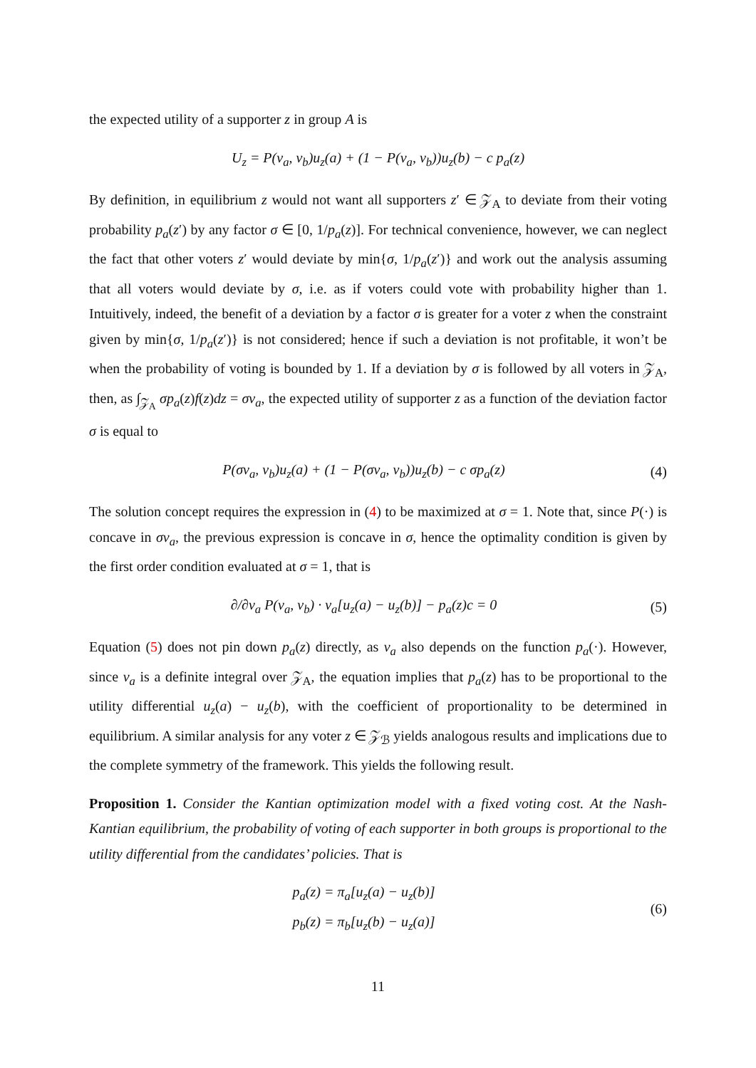the expected utility of a supporter z in group A is
U<sub>z</sub> = P(v<sub>a</sub>, v<sub>b</sub>)u<sub>z</sub>(a) + (1 − P(v<sub>a</sub>, v<sub>b</sub>))u<sub>z</sub>(b) − c p<sub>a</sub>(z)
By definition, in equilibrium z would not want all supporters z′ ∈ 𝒵<sub>A</sub> to deviate from their voting probability p<sub>a</sub>(z′) by any factor σ ∈ [0, 1/p<sub>a</sub>(z)]. For technical convenience, however, we can neglect the fact that other voters z′ would deviate by min{σ, 1/p<sub>a</sub>(z′)} and work out the analysis assuming that all voters would deviate by σ, i.e. as if voters could vote with probability higher than 1. Intuitively, indeed, the benefit of a deviation by a factor σ is greater for a voter z when the constraint given by min{σ, 1/p<sub>a</sub>(z′)} is not considered; hence if such a deviation is not profitable, it won’t be when the probability of voting is bounded by 1. If a deviation by σ is followed by all voters in 𝒵<sub>A</sub>, then, as ∫<sub>𝒵<sub>A</sub></sub> σp<sub>a</sub>(z)f(z)dz = σv<sub>a</sub>, the expected utility of supporter z as a function of the deviation factor σ is equal to
P(σv<sub>a</sub>, v<sub>b</sub>)u<sub>z</sub>(a) + (1 − P(σv<sub>a</sub>, v<sub>b</sub>))u<sub>z</sub>(b) − c σp<sub>a</sub>(z)
(4)
The solution concept requires the expression in (4) to be maximized at σ = 1. Note that, since P(·) is concave in σv<sub>a</sub>, the previous expression is concave in σ, hence the optimality condition is given by the first order condition evaluated at σ = 1, that is
∂/∂v<sub>a</sub> P(v<sub>a</sub>, v<sub>b</sub>) · v<sub>a</sub>[u<sub>z</sub>(a) − u<sub>z</sub>(b)] − p<sub>a</sub>(z)c = 0
(5)
Equation (5) does not pin down p<sub>a</sub>(z) directly, as v<sub>a</sub> also depends on the function p<sub>a</sub>(·). However, since v<sub>a</sub> is a definite integral over 𝒵<sub>A</sub>, the equation implies that p<sub>a</sub>(z) has to be proportional to the utility differential u<sub>z</sub>(a) − u<sub>z</sub>(b), with the coefficient of proportionality to be determined in equilibrium. A similar analysis for any voter z ∈ 𝒵<sub>ℬ</sub> yields analogous results and implications due to the complete symmetry of the framework. This yields the following result.
Proposition 1. Consider the Kantian optimization model with a fixed voting cost. At the Nash-Kantian equilibrium, the probability of voting of each supporter in both groups is proportional to the utility differential from the candidates’ policies. That is
p<sub>a</sub>(z) = π<sub>a</sub>[u<sub>z</sub>(a) − u<sub>z</sub>(b)]
p<sub>b</sub>(z) = π<sub>b</sub>[u<sub>z</sub>(b) − u<sub>z</sub>(a)]
(6)
11